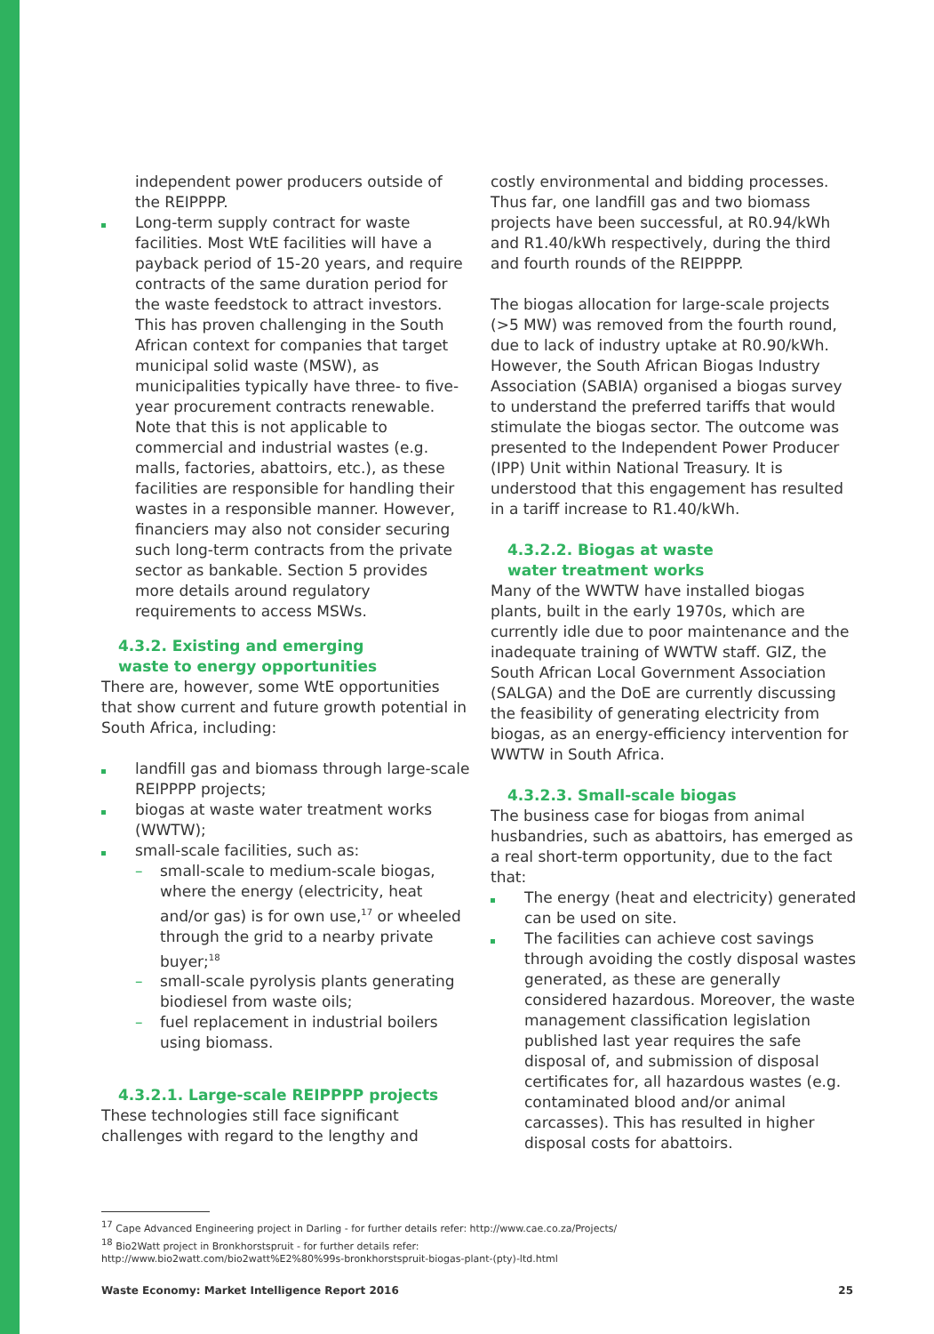independent power producers outside of the REIPPPP.
Long-term supply contract for waste facilities. Most WtE facilities will have a payback period of 15-20 years, and require contracts of the same duration period for the waste feedstock to attract investors. This has proven challenging in the South African context for companies that target municipal solid waste (MSW), as municipalities typically have three- to five-year procurement contracts renewable. Note that this is not applicable to commercial and industrial wastes (e.g. malls, factories, abattoirs, etc.), as these facilities are responsible for handling their wastes in a responsible manner. However, financiers may also not consider securing such long-term contracts from the private sector as bankable. Section 5 provides more details around regulatory requirements to access MSWs.
4.3.2. Existing and emerging
waste to energy opportunities
There are, however, some WtE opportunities that show current and future growth potential in South Africa, including:
landfill gas and biomass through large-scale REIPPPP projects;
biogas at waste water treatment works (WWTW);
small-scale facilities, such as:
– small-scale to medium-scale biogas, where the energy (electricity, heat and/or gas) is for own use,<sup>17</sup> or wheeled through the grid to a nearby private buyer;<sup>18</sup>
– small-scale pyrolysis plants generating biodiesel from waste oils;
– fuel replacement in industrial boilers using biomass.
4.3.2.1. Large-scale REIPPPP projects
These technologies still face significant challenges with regard to the lengthy and
costly environmental and bidding processes. Thus far, one landfill gas and two biomass projects have been successful, at R0.94/kWh and R1.40/kWh respectively, during the third and fourth rounds of the REIPPPP.
The biogas allocation for large-scale projects (>5 MW) was removed from the fourth round, due to lack of industry uptake at R0.90/kWh. However, the South African Biogas Industry Association (SABIA) organised a biogas survey to understand the preferred tariffs that would stimulate the biogas sector. The outcome was presented to the Independent Power Producer (IPP) Unit within National Treasury. It is understood that this engagement has resulted in a tariff increase to R1.40/kWh.
4.3.2.2. Biogas at waste
water treatment works
Many of the WWTW have installed biogas plants, built in the early 1970s, which are currently idle due to poor maintenance and the inadequate training of WWTW staff. GIZ, the South African Local Government Association (SALGA) and the DoE are currently discussing the feasibility of generating electricity from biogas, as an energy-efficiency intervention for WWTW in South Africa.
4.3.2.3. Small-scale biogas
The business case for biogas from animal husbandries, such as abattoirs, has emerged as a real short-term opportunity, due to the fact that:
The energy (heat and electricity) generated can be used on site.
The facilities can achieve cost savings through avoiding the costly disposal wastes generated, as these are generally considered hazardous. Moreover, the waste management classification legislation published last year requires the safe disposal of, and submission of disposal certificates for, all hazardous wastes (e.g. contaminated blood and/or animal carcasses). This has resulted in higher disposal costs for abattoirs.
<sup>17</sup> Cape Advanced Engineering project in Darling - for further details refer: http://www.cae.co.za/Projects/
<sup>18</sup> Bio2Watt project in Bronkhorstspruit - for further details refer:
http://www.bio2watt.com/bio2watt%E2%80%99s-bronkhorstspruit-biogas-plant-(pty)-ltd.html
Waste Economy: Market Intelligence Report 2016 25